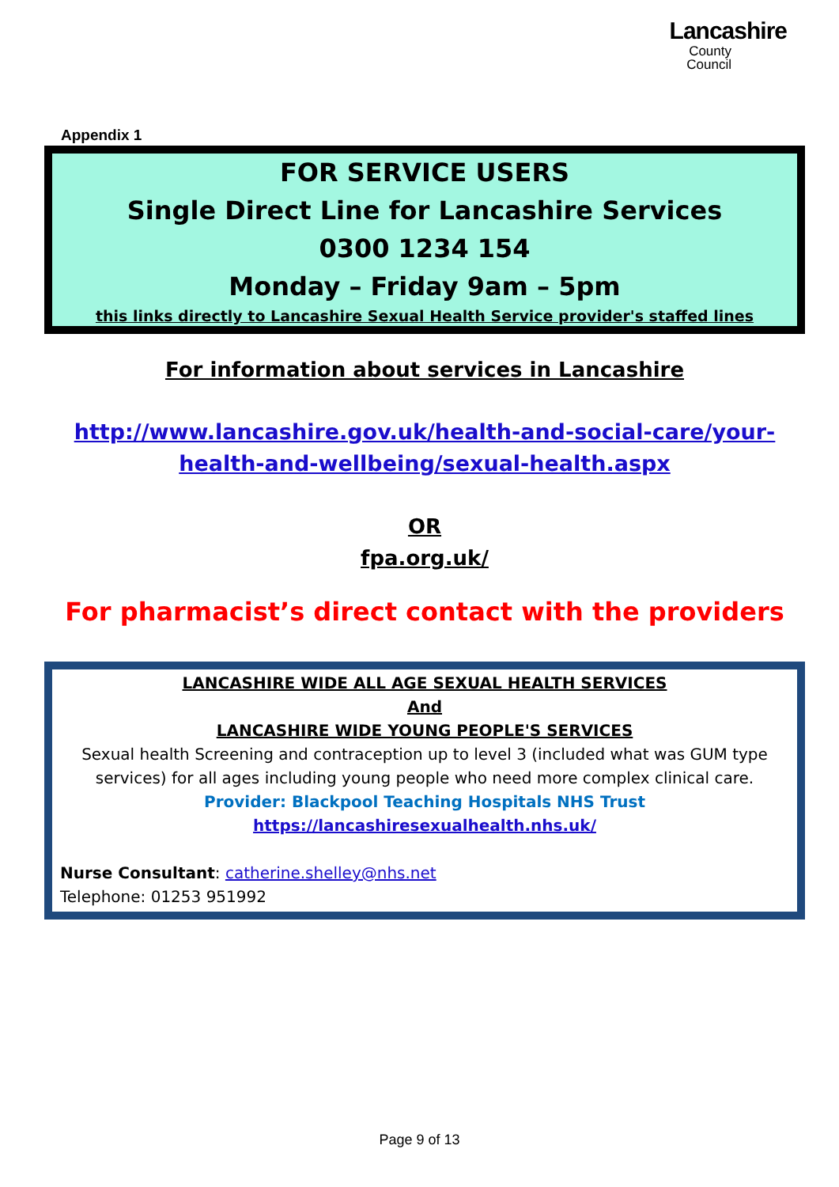Lancashire
County
Council
Appendix 1
FOR SERVICE USERS
Single Direct Line for Lancashire Services
0300 1234 154
Monday – Friday 9am – 5pm
this links directly to Lancashire Sexual Health Service provider's staffed lines
For information about services in Lancashire
http://www.lancashire.gov.uk/health-and-social-care/your-health-and-wellbeing/sexual-health.aspx
OR
fpa.org.uk/
For pharmacist’s direct contact with the providers
LANCASHIRE WIDE ALL AGE SEXUAL HEALTH SERVICES
And
LANCASHIRE WIDE YOUNG PEOPLE'S SERVICES
Sexual health Screening and contraception up to level 3 (included what was GUM type services) for all ages including young people who need more complex clinical care.
Provider: Blackpool Teaching Hospitals NHS Trust
https://lancashiresexualhealth.nhs.uk/
Nurse Consultant: catherine.shelley@nhs.net
Telephone: 01253 951992
Page 9 of 13